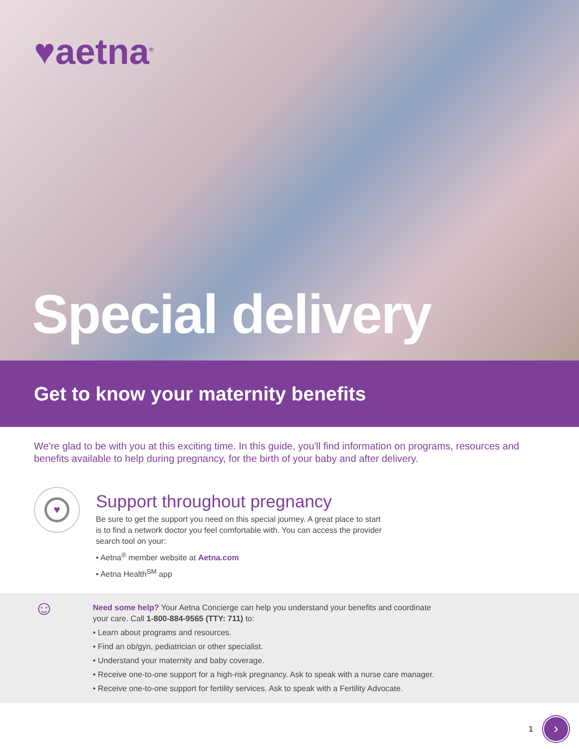♥aetna<sup>®</sup>
Special delivery
Get to know your maternity benefits
We're glad to be with you at this exciting time. In this guide, you'll find information on programs, resources and benefits available to help during pregnancy, for the birth of your baby and after delivery.
♥
Support throughout pregnancy
Be sure to get the support you need on this special journey. A great place to start
is to find a network doctor you feel comfortable with. You can access the provider
search tool on your:
• Aetna<sup>®</sup> member website at Aetna.com
• Aetna Health<sup>SM</sup> app
☺
Need some help? Your Aetna Concierge can help you understand your benefits and coordinate
your care. Call 1-800-884-9565 (TTY: 711) to:
• Learn about programs and resources.
• Find an ob/gyn, pediatrician or other specialist.
• Understand your maternity and baby coverage.
• Receive one-to-one support for a high-risk pregnancy. Ask to speak with a nurse care manager.
• Receive one-to-one support for fertility services. Ask to speak with a Fertility Advocate.
1
›